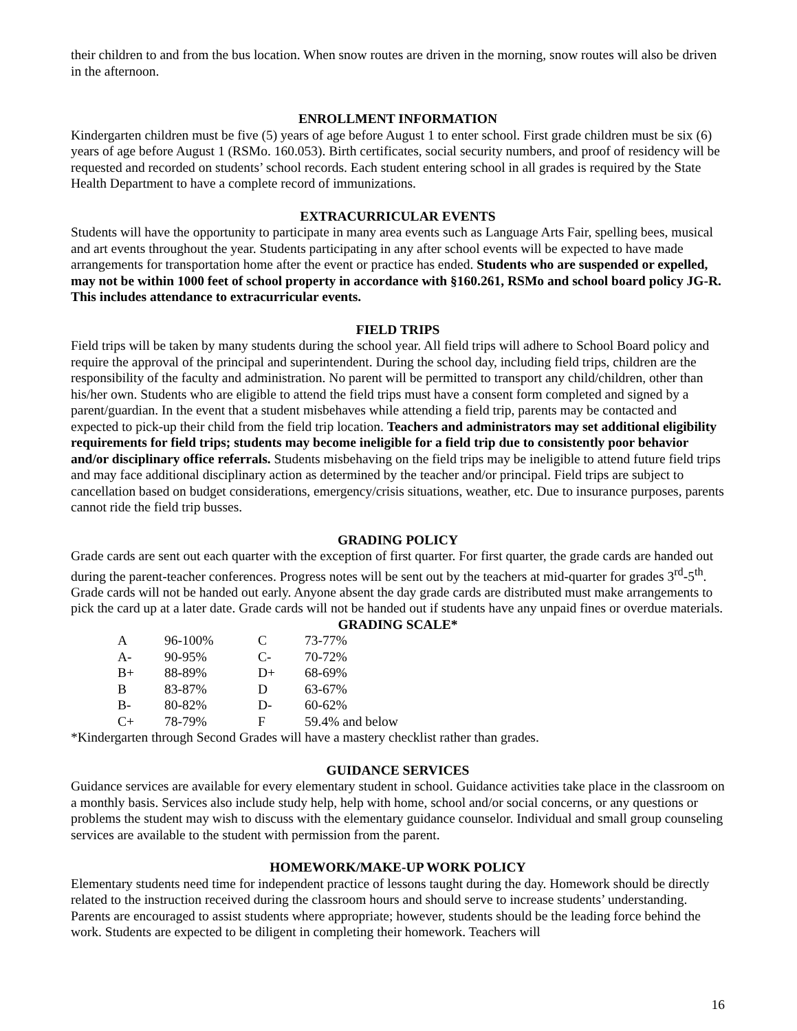their children to and from the bus location. When snow routes are driven in the morning, snow routes will also be driven in the afternoon.
ENROLLMENT INFORMATION
Kindergarten children must be five (5) years of age before August 1 to enter school. First grade children must be six (6) years of age before August 1 (RSMo. 160.053). Birth certificates, social security numbers, and proof of residency will be requested and recorded on students’ school records. Each student entering school in all grades is required by the State Health Department to have a complete record of immunizations.
EXTRACURRICULAR EVENTS
Students will have the opportunity to participate in many area events such as Language Arts Fair, spelling bees, musical and art events throughout the year. Students participating in any after school events will be expected to have made arrangements for transportation home after the event or practice has ended. Students who are suspended or expelled, may not be within 1000 feet of school property in accordance with §160.261, RSMo and school board policy JG-R. This includes attendance to extracurricular events.
FIELD TRIPS
Field trips will be taken by many students during the school year. All field trips will adhere to School Board policy and require the approval of the principal and superintendent. During the school day, including field trips, children are the responsibility of the faculty and administration. No parent will be permitted to transport any child/children, other than his/her own. Students who are eligible to attend the field trips must have a consent form completed and signed by a parent/guardian. In the event that a student misbehaves while attending a field trip, parents may be contacted and expected to pick-up their child from the field trip location. Teachers and administrators may set additional eligibility requirements for field trips; students may become ineligible for a field trip due to consistently poor behavior and/or disciplinary office referrals. Students misbehaving on the field trips may be ineligible to attend future field trips and may face additional disciplinary action as determined by the teacher and/or principal. Field trips are subject to cancellation based on budget considerations, emergency/crisis situations, weather, etc. Due to insurance purposes, parents cannot ride the field trip busses.
GRADING POLICY
Grade cards are sent out each quarter with the exception of first quarter. For first quarter, the grade cards are handed out during the parent-teacher conferences. Progress notes will be sent out by the teachers at mid-quarter for grades 3<sup>rd</sup>-5<sup>th</sup>. Grade cards will not be handed out early. Anyone absent the day grade cards are distributed must make arrangements to pick the card up at a later date. Grade cards will not be handed out if students have any unpaid fines or overdue materials.
GRADING SCALE*
| A | 96-100% | C | 73-77% |
| A- | 90-95% | C- | 70-72% |
| B+ | 88-89% | D+ | 68-69% |
| B | 83-87% | D | 63-67% |
| B- | 80-82% | D- | 60-62% |
| C+ | 78-79% | F | 59.4% and below |
*Kindergarten through Second Grades will have a mastery checklist rather than grades.
GUIDANCE SERVICES
Guidance services are available for every elementary student in school. Guidance activities take place in the classroom on a monthly basis. Services also include study help, help with home, school and/or social concerns, or any questions or problems the student may wish to discuss with the elementary guidance counselor. Individual and small group counseling services are available to the student with permission from the parent.
HOMEWORK/MAKE-UP WORK POLICY
Elementary students need time for independent practice of lessons taught during the day. Homework should be directly related to the instruction received during the classroom hours and should serve to increase students’ understanding. Parents are encouraged to assist students where appropriate; however, students should be the leading force behind the work. Students are expected to be diligent in completing their homework. Teachers will
16